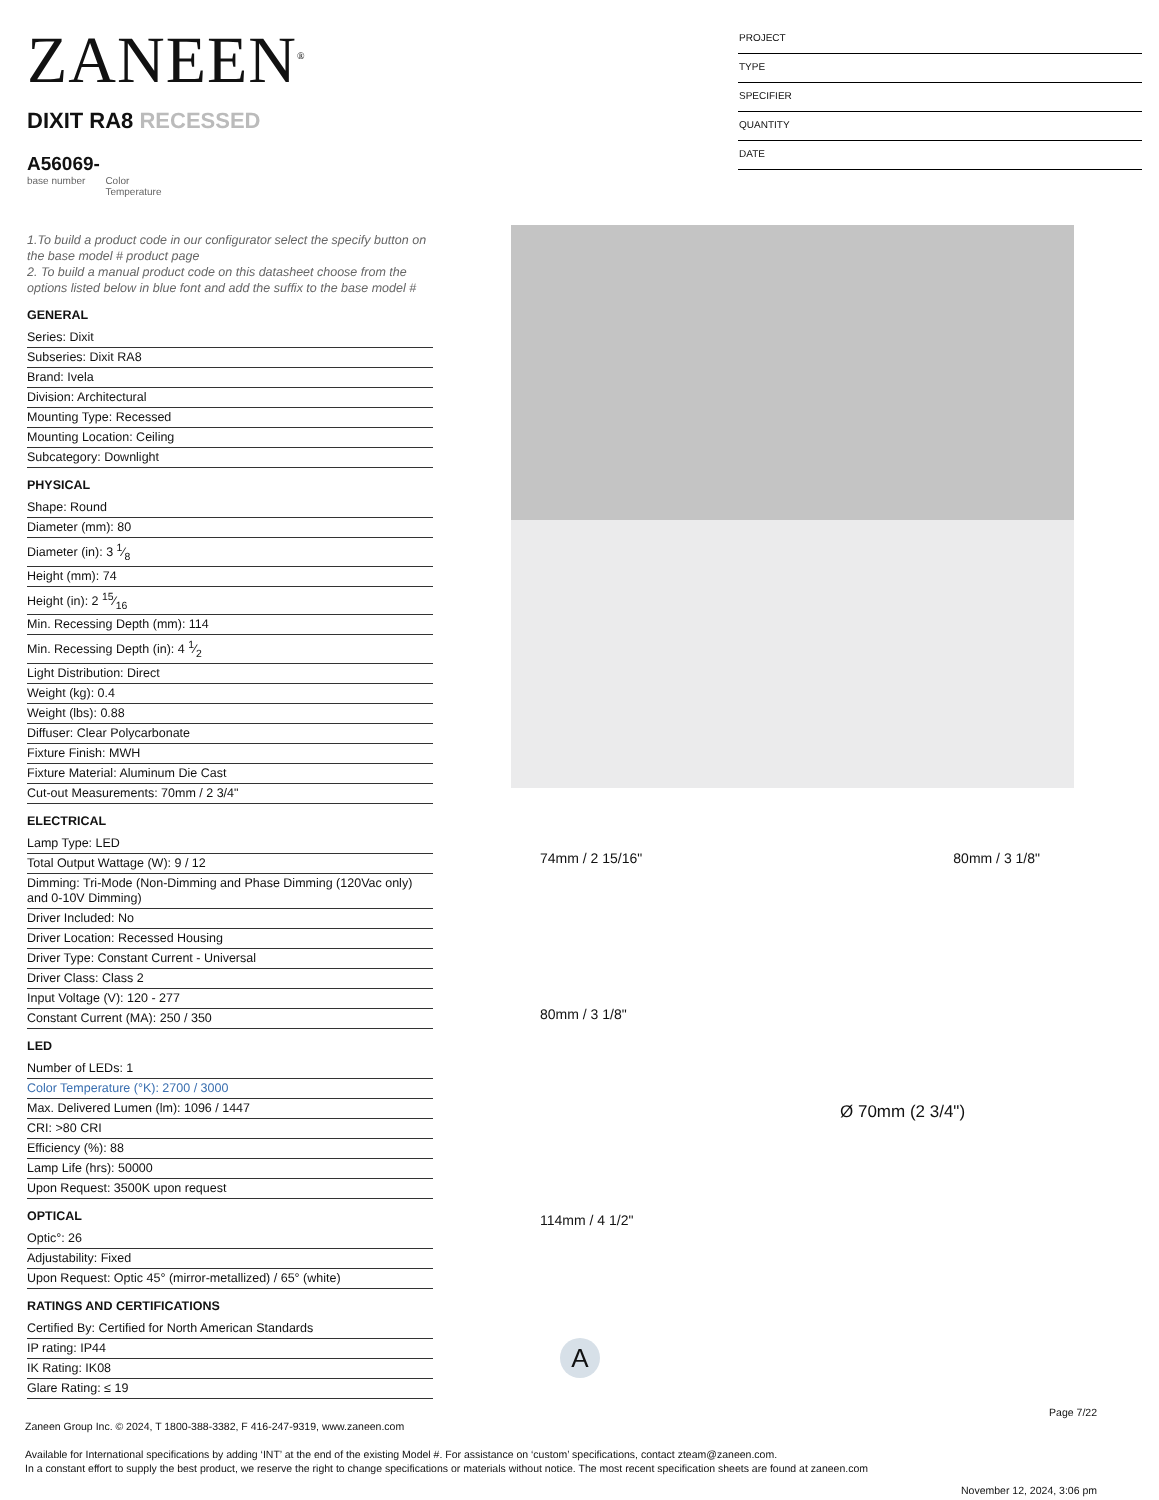ZANEEN<sup>®</sup>
PROJECT
TYPE
SPECIFIER
QUANTITY
DATE
DIXIT RA8 RECESSED
A56069-
base number Color
Temperature
1.To build a product code in our configurator select the specify button on the base model # product page
2. To build a manual product code on this datasheet choose from the options listed below in blue font and add the suffix to the base model #
GENERAL
Series: Dixit
Subseries: Dixit RA8
Brand: Ivela
Division: Architectural
Mounting Type: Recessed
Mounting Location: Ceiling
Subcategory: Downlight
PHYSICAL
Shape: Round
Diameter (mm): 80
Diameter (in): 3 1⁄8
Height (mm): 74
Height (in): 2 15⁄16
Min. Recessing Depth (mm): 114
Min. Recessing Depth (in): 4 1⁄2
Light Distribution: Direct
Weight (kg): 0.4
Weight (lbs): 0.88
Diffuser: Clear Polycarbonate
Fixture Finish: MWH
Fixture Material: Aluminum Die Cast
Cut-out Measurements: 70mm / 2 3/4"
ELECTRICAL
Lamp Type: LED
Total Output Wattage (W): 9 / 12
Dimming: Tri-Mode (Non-Dimming and Phase Dimming (120Vac only) and 0-10V Dimming)
Driver Included: No
Driver Location: Recessed Housing
Driver Type: Constant Current - Universal
Driver Class: Class 2
Input Voltage (V): 120 - 277
Constant Current (MA): 250 / 350
LED
Number of LEDs: 1
Color Temperature (°K): 2700 / 3000
Max. Delivered Lumen (lm): 1096 / 1447
CRI: >80 CRI
Efficiency (%): 88
Lamp Life (hrs): 50000
Upon Request: 3500K upon request
OPTICAL
Optic°: 26
Adjustability: Fixed
Upon Request: Optic 45° (mirror-metallized) / 65° (white)
RATINGS AND CERTIFICATIONS
Certified By: Certified for North American Standards
IP rating: IP44
IK Rating: IK08
Glare Rating: ≤ 19
74mm / 2 15/16" 80mm / 3 1/8"
80mm / 3 1/8"
Ø 70mm (2 3/4")
114mm / 4 1/2"
A
Page 7/22
Zaneen Group Inc. © 2024, T 1800-388-3382, F 416-247-9319, www.zaneen.com
Available for International specifications by adding ‘INT’ at the end of the existing Model #. For assistance on ‘custom’ specifications, contact zteam@zaneen.com.
In a constant effort to supply the best product, we reserve the right to change specifications or materials without notice. The most recent specification sheets are found at zaneen.com
November 12, 2024, 3:06 pm